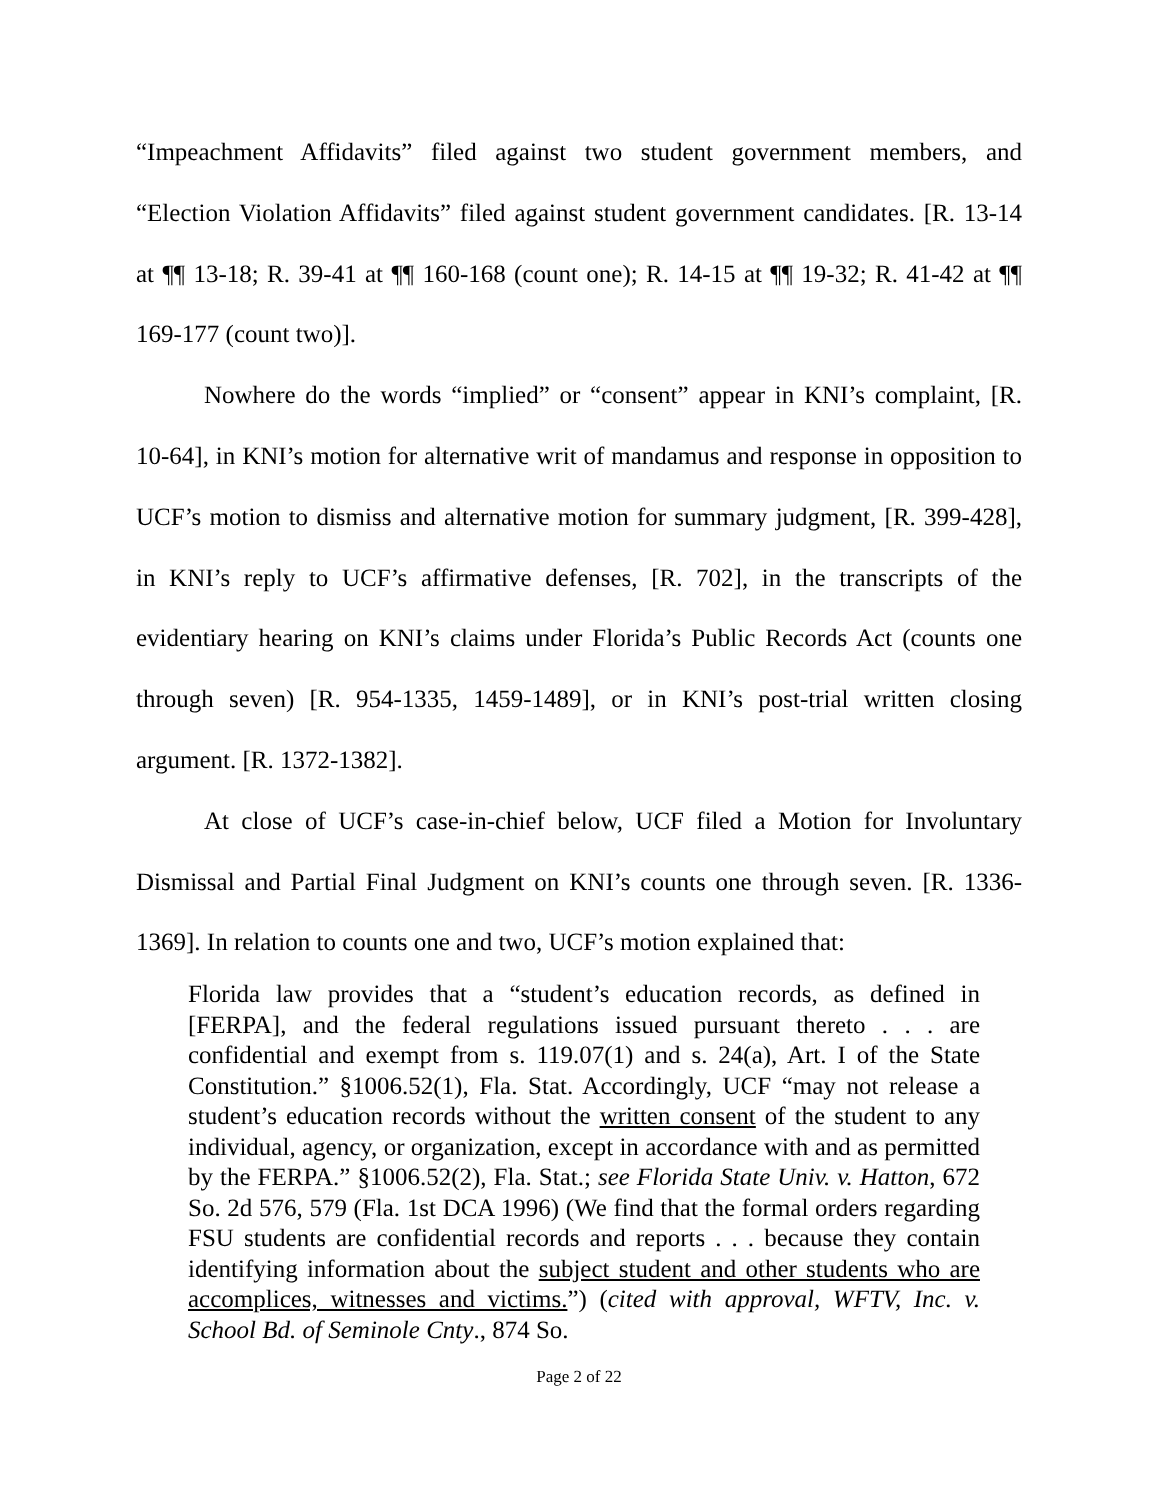“Impeachment Affidavits” filed against two student government members, and “Election Violation Affidavits” filed against student government candidates. [R. 13-14 at ¶¶ 13-18; R. 39-41 at ¶¶ 160-168 (count one); R. 14-15 at ¶¶ 19-32; R. 41-42 at ¶¶ 169-177 (count two)].
Nowhere do the words “implied” or “consent” appear in KNI’s complaint, [R. 10-64], in KNI’s motion for alternative writ of mandamus and response in opposition to UCF’s motion to dismiss and alternative motion for summary judgment, [R. 399-428], in KNI’s reply to UCF’s affirmative defenses, [R. 702], in the transcripts of the evidentiary hearing on KNI’s claims under Florida’s Public Records Act (counts one through seven) [R. 954-1335, 1459-1489], or in KNI’s post-trial written closing argument. [R. 1372-1382].
At close of UCF’s case-in-chief below, UCF filed a Motion for Involuntary Dismissal and Partial Final Judgment on KNI’s counts one through seven. [R. 1336-1369]. In relation to counts one and two, UCF’s motion explained that:
Florida law provides that a “student’s education records, as defined in [FERPA], and the federal regulations issued pursuant thereto . . . are confidential and exempt from s. 119.07(1) and s. 24(a), Art. I of the State Constitution.” §1006.52(1), Fla. Stat. Accordingly, UCF “may not release a student’s education records without the written consent of the student to any individual, agency, or organization, except in accordance with and as permitted by the FERPA.” §1006.52(2), Fla. Stat.; see Florida State Univ. v. Hatton, 672 So. 2d 576, 579 (Fla. 1st DCA 1996) (We find that the formal orders regarding FSU students are confidential records and reports . . . because they contain identifying information about the subject student and other students who are accomplices, witnesses and victims.”) (cited with approval, WFTV, Inc. v. School Bd. of Seminole Cnty., 874 So.
Page 2 of 22